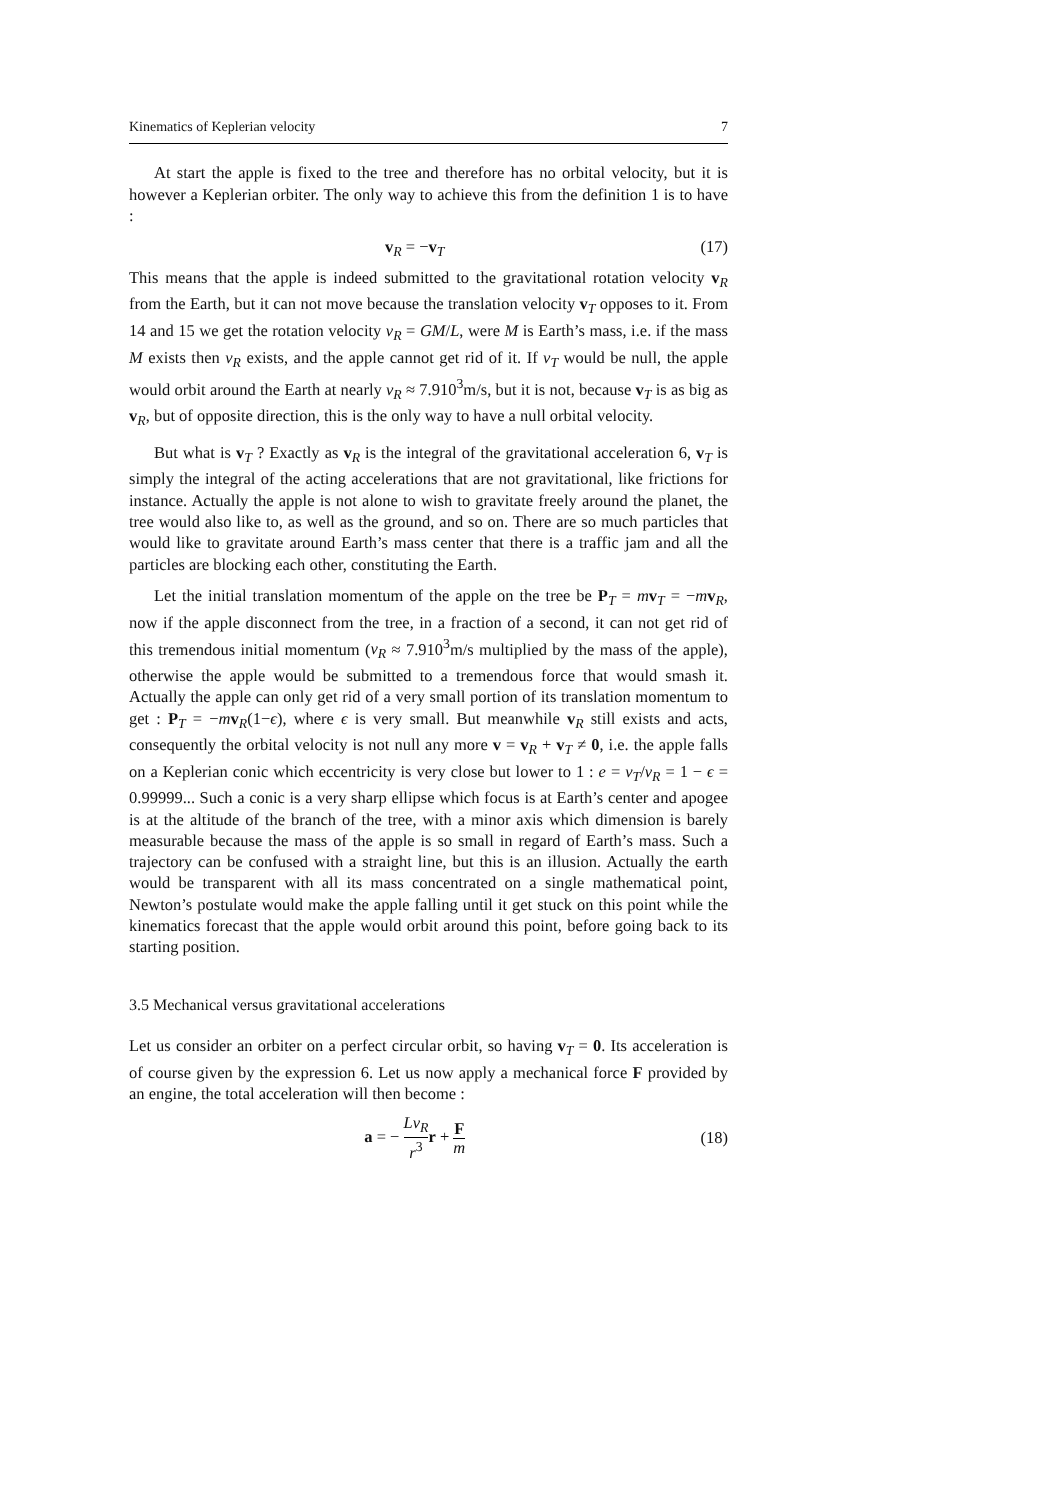Kinematics of Keplerian velocity 7
At start the apple is fixed to the tree and therefore has no orbital velocity, but it is however a Keplerian orbiter. The only way to achieve this from the definition 1 is to have :
v<sub>R</sub> = −v<sub>T</sub> (17)
This means that the apple is indeed submitted to the gravitational rotation velocity v<sub>R</sub> from the Earth, but it can not move because the translation velocity v<sub>T</sub> opposes to it. From 14 and 15 we get the rotation velocity v<sub>R</sub> = GM/L, were M is Earth’s mass, i.e. if the mass M exists then v<sub>R</sub> exists, and the apple cannot get rid of it. If v<sub>T</sub> would be null, the apple would orbit around the Earth at nearly v<sub>R</sub> ≈ 7.910<sup>3</sup>m/s, but it is not, because v<sub>T</sub> is as big as v<sub>R</sub>, but of opposite direction, this is the only way to have a null orbital velocity.
But what is v<sub>T</sub> ? Exactly as v<sub>R</sub> is the integral of the gravitational acceleration 6, v<sub>T</sub> is simply the integral of the acting accelerations that are not gravitational, like frictions for instance. Actually the apple is not alone to wish to gravitate freely around the planet, the tree would also like to, as well as the ground, and so on. There are so much particles that would like to gravitate around Earth’s mass center that there is a traffic jam and all the particles are blocking each other, constituting the Earth.
Let the initial translation momentum of the apple on the tree be P<sub>T</sub> = mv<sub>T</sub> = −mv<sub>R</sub>, now if the apple disconnect from the tree, in a fraction of a second, it can not get rid of this tremendous initial momentum (v<sub>R</sub> ≈ 7.910<sup>3</sup>m/s multiplied by the mass of the apple), otherwise the apple would be submitted to a tremendous force that would smash it. Actually the apple can only get rid of a very small portion of its translation momentum to get : P<sub>T</sub> = −mv<sub>R</sub>(1−ϵ), where ϵ is very small. But meanwhile v<sub>R</sub> still exists and acts, consequently the orbital velocity is not null any more v = v<sub>R</sub> + v<sub>T</sub> ≠ 0, i.e. the apple falls on a Keplerian conic which eccentricity is very close but lower to 1 : e = v<sub>T</sub>/v<sub>R</sub> = 1 − ϵ = 0.99999... Such a conic is a very sharp ellipse which focus is at Earth’s center and apogee is at the altitude of the branch of the tree, with a minor axis which dimension is barely measurable because the mass of the apple is so small in regard of Earth’s mass. Such a trajectory can be confused with a straight line, but this is an illusion. Actually the earth would be transparent with all its mass concentrated on a single mathematical point, Newton’s postulate would make the apple falling until it get stuck on this point while the kinematics forecast that the apple would orbit around this point, before going back to its starting position.
3.5 Mechanical versus gravitational accelerations
Let us consider an orbiter on a perfect circular orbit, so having v<sub>T</sub> = 0. Its acceleration is of course given by the expression 6. Let us now apply a mechanical force F provided by an engine, the total acceleration will then become :
a = − Lv<sub>R</sub> r<sup>3</sup> r + F m (18)